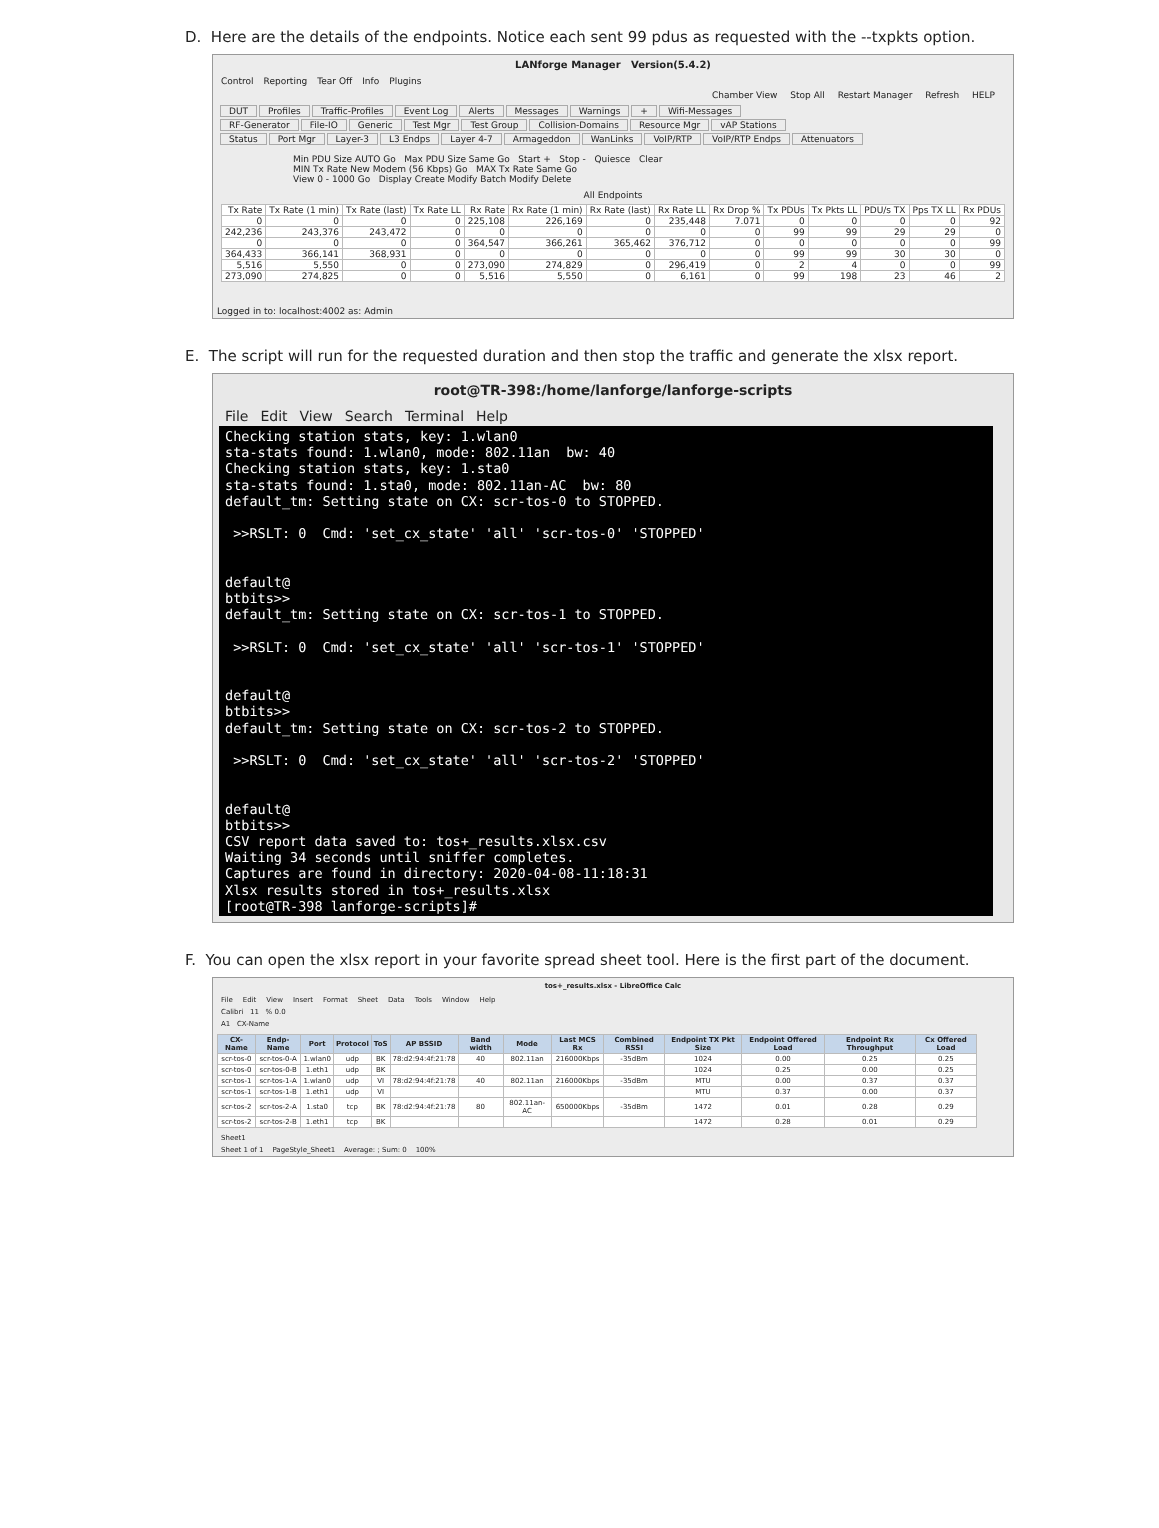D. Here are the details of the endpoints. Notice each sent 99 pdus as requested with the --txpkts option.
LANforge Manager Version(5.4.2)
Control Reporting Tear Off Info Plugins
Chamber View Stop All Restart Manager Refresh HELP
DUT Profiles Traffic-Profiles Event Log Alerts Messages Warnings + Wifi-Messages
RF-Generator File-IO Generic Test Mgr Test Group Collision-Domains Resource Mgr vAP Stations
Status Port Mgr Layer-3 L3 Endps Layer 4-7 Armageddon WanLinks VoIP/RTP VoIP/RTP Endps Attenuators
Min PDU Size AUTO Go Max PDU Size Same Go Start + Stop - Quiesce Clear
MIN Tx Rate New Modem (56 Kbps) Go MAX Tx Rate Same Go
View 0 - 1000 Go Display Create Modify Batch Modify Delete
All Endpoints
| Tx Rate | Tx Rate (1 min) | Tx Rate (last) | Tx Rate LL | Rx Rate | Rx Rate (1 min) | Rx Rate (last) | Rx Rate LL | Rx Drop % | Tx PDUs | Tx Pkts LL | PDU/s TX | Pps TX LL | Rx PDUs |
| --- | --- | --- | --- | --- | --- | --- | --- | --- | --- | --- | --- | --- | --- |
| 0 | 0 | 0 | 0 | 225,108 | 226,169 | 0 | 235,448 | 7.071 | 0 | 0 | 0 | 0 | 92 |
| 242,236 | 243,376 | 243,472 | 0 | 0 | 0 | 0 | 0 | 0 | 99 | 99 | 29 | 29 | 0 |
| 0 | 0 | 0 | 0 | 364,547 | 366,261 | 365,462 | 376,712 | 0 | 0 | 0 | 0 | 0 | 99 |
| 364,433 | 366,141 | 368,931 | 0 | 0 | 0 | 0 | 0 | 0 | 99 | 99 | 30 | 30 | 0 |
| 5,516 | 5,550 | 0 | 0 | 273,090 | 274,829 | 0 | 296,419 | 0 | 2 | 4 | 0 | 0 | 99 |
| 273,090 | 274,825 | 0 | 0 | 5,516 | 5,550 | 0 | 6,161 | 0 | 99 | 198 | 23 | 46 | 2 |
Logged in to: localhost:4002 as: Admin
E. The script will run for the requested duration and then stop the traffic and generate the xlsx report.
root@TR-398:/home/lanforge/lanforge-scripts
File Edit View Search Terminal Help
Checking station stats, key: 1.wlan0 sta-stats found: 1.wlan0, mode: 802.11an bw: 40 Checking station stats, key: 1.sta0 sta-stats found: 1.sta0, mode: 802.11an-AC bw: 80 default_tm: Setting state on CX: scr-tos-0 to STOPPED. >>RSLT: 0 Cmd: 'set_cx_state' 'all' 'scr-tos-0' 'STOPPED' default@ btbits>> default_tm: Setting state on CX: scr-tos-1 to STOPPED. >>RSLT: 0 Cmd: 'set_cx_state' 'all' 'scr-tos-1' 'STOPPED' default@ btbits>> default_tm: Setting state on CX: scr-tos-2 to STOPPED. >>RSLT: 0 Cmd: 'set_cx_state' 'all' 'scr-tos-2' 'STOPPED' default@ btbits>> CSV report data saved to: tos+_results.xlsx.csv Waiting 34 seconds until sniffer completes. Captures are found in directory: 2020-04-08-11:18:31 Xlsx results stored in tos+_results.xlsx [root@TR-398 lanforge-scripts]#
F. You can open the xlsx report in your favorite spread sheet tool. Here is the first part of the document.
tos+_results.xlsx - LibreOffice Calc
File Edit View Insert Format Sheet Data Tools Window Help
Calibri 11 % 0.0
A1 CX-Name
| CX-Name | Endp-Name | Port | Protocol | ToS | AP BSSID | Band width | Mode | Last MCS Rx | Combined RSSI | Endpoint TX Pkt Size | Endpoint Offered Load | Endpoint Rx Throughput | Cx Offered Load |
| --- | --- | --- | --- | --- | --- | --- | --- | --- | --- | --- | --- | --- | --- |
| scr-tos-0 | scr-tos-0-A | 1.wlan0 | udp | BK | 78:d2:94:4f:21:78 | 40 | 802.11an | 216000Kbps | -35dBm | 1024 | 0.00 | 0.25 | 0.25 |
| scr-tos-0 | scr-tos-0-B | 1.eth1 | udp | BK | | | | | | 1024 | 0.25 | 0.00 | 0.25 |
| scr-tos-1 | scr-tos-1-A | 1.wlan0 | udp | VI | 78:d2:94:4f:21:78 | 40 | 802.11an | 216000Kbps | -35dBm | MTU | 0.00 | 0.37 | 0.37 |
| scr-tos-1 | scr-tos-1-B | 1.eth1 | udp | VI | | | | | | MTU | 0.37 | 0.00 | 0.37 |
| scr-tos-2 | scr-tos-2-A | 1.sta0 | tcp | BK | 78:d2:94:4f:21:78 | 80 | 802.11an-AC | 650000Kbps | -35dBm | 1472 | 0.01 | 0.28 | 0.29 |
| scr-tos-2 | scr-tos-2-B | 1.eth1 | tcp | BK | | | | | | 1472 | 0.28 | 0.01 | 0.29 |
Sheet1
Sheet 1 of 1 PageStyle_Sheet1 Average: ; Sum: 0 100%